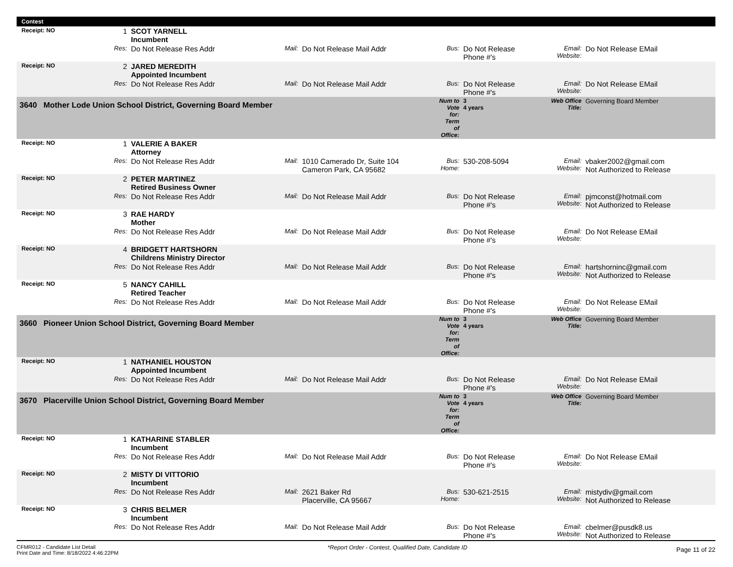Contest
| Receipt: NO | 1 | SCOT YARNELL Incumbent | | | | | | |
| | Res: | Do Not Release Res Addr | Mail: | Do Not Release Mail Addr | Bus: | Do Not Release Phone #'s | Email: Website: | Do Not Release EMail |
| Receipt: NO | 2 | JARED MEREDITH Appointed Incumbent | | | | | | |
| | Res: | Do Not Release Res Addr | Mail: | Do Not Release Mail Addr | Bus: | Do Not Release Phone #'s | Email: Website: | Do Not Release EMail |
| 3640 Mother Lode Union School District, Governing Board Member | | | | | Num to Vote for: Term of Office: | 3 4 years | Web Office Title: | Governing Board Member |
| Receipt: NO | 1 | VALERIE A BAKER Attorney | | | | | | |
| | Res: | Do Not Release Res Addr | Mail: | 1010 Camerado Dr, Suite 104 Cameron Park, CA 95682 | Bus: Home: | 530-208-5094 | Email: Website: | vbaker2002@gmail.com Not Authorized to Release |
| Receipt: NO | 2 | PETER MARTINEZ Retired Business Owner | | | | | | |
| | Res: | Do Not Release Res Addr | Mail: | Do Not Release Mail Addr | Bus: | Do Not Release Phone #'s | Email: Website: | pjmconst@hotmail.com Not Authorized to Release |
| Receipt: NO | 3 | RAE HARDY Mother | | | | | | |
| | Res: | Do Not Release Res Addr | Mail: | Do Not Release Mail Addr | Bus: | Do Not Release Phone #'s | Email: Website: | Do Not Release EMail |
| Receipt: NO | 4 | BRIDGETT HARTSHORN Childrens Ministry Director | | | | | | |
| | Res: | Do Not Release Res Addr | Mail: | Do Not Release Mail Addr | Bus: | Do Not Release Phone #'s | Email: Website: | hartshorninc@gmail.com Not Authorized to Release |
| Receipt: NO | 5 | NANCY CAHILL Retired Teacher | | | | | | |
| | Res: | Do Not Release Res Addr | Mail: | Do Not Release Mail Addr | Bus: | Do Not Release Phone #'s | Email: Website: | Do Not Release EMail |
| 3660 Pioneer Union School District, Governing Board Member | | | | | Num to Vote for: Term of Office: | 3 4 years | Web Office Title: | Governing Board Member |
| Receipt: NO | 1 | NATHANIEL HOUSTON Appointed Incumbent | | | | | | |
| | Res: | Do Not Release Res Addr | Mail: | Do Not Release Mail Addr | Bus: | Do Not Release Phone #'s | Email: Website: | Do Not Release EMail |
| 3670 Placerville Union School District, Governing Board Member | | | | | Num to Vote for: Term of Office: | 3 4 years | Web Office Title: | Governing Board Member |
| Receipt: NO | 1 | KATHARINE STABLER Incumbent | | | | | | |
| | Res: | Do Not Release Res Addr | Mail: | Do Not Release Mail Addr | Bus: | Do Not Release Phone #'s | Email: Website: | Do Not Release EMail |
| Receipt: NO | 2 | MISTY DI VITTORIO Incumbent | | | | | | |
| | Res: | Do Not Release Res Addr | Mail: | 2621 Baker Rd Placerville, CA 95667 | Bus: Home: | 530-621-2515 | Email: Website: | mistydiv@gmail.com Not Authorized to Release |
| Receipt: NO | 3 | CHRIS BELMER Incumbent | | | | | | |
| | Res: | Do Not Release Res Addr | Mail: | Do Not Release Mail Addr | Bus: | Do Not Release Phone #'s | Email: Website: | cbelmer@pusdk8.us Not Authorized to Release |
CFMR012 - Candidate List Detail
Print Date and Time: 8/18/2022 4:46:22PM
*Report Order - Contest, Qualified Date, Candidate ID
Page 11 of 22